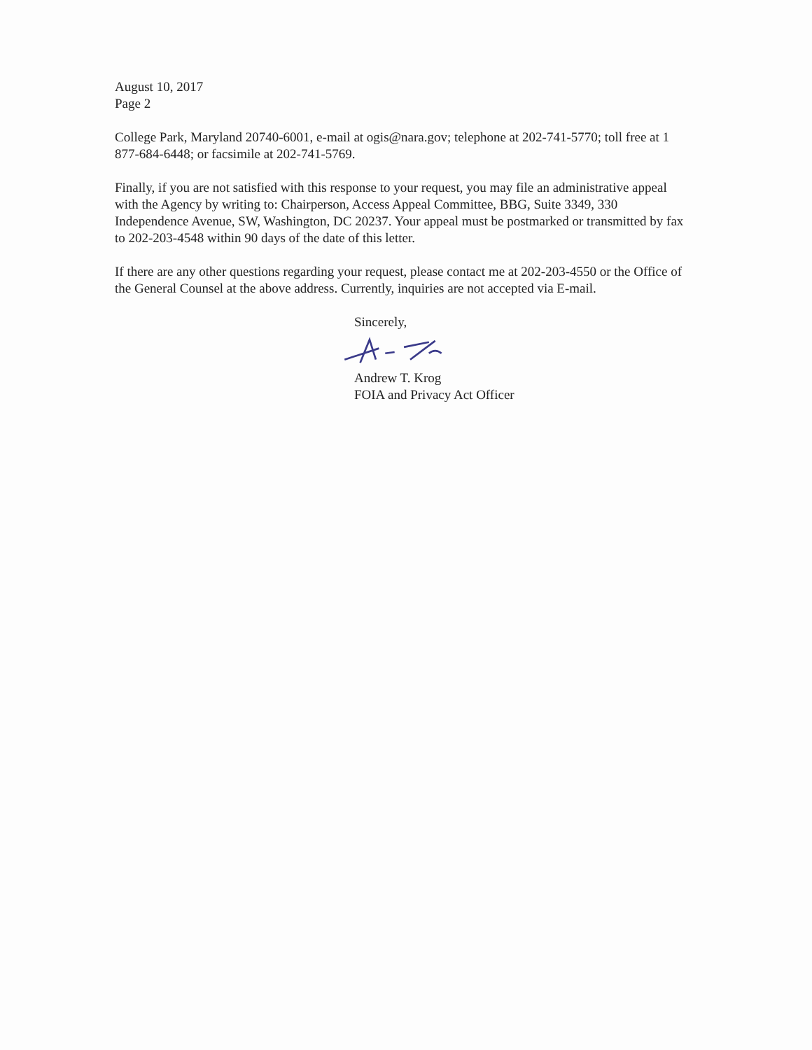August 10, 2017
Page 2
College Park, Maryland 20740-6001, e-mail at ogis@nara.gov; telephone at 202-741-5770; toll free at 1 877-684-6448; or facsimile at 202-741-5769.
Finally, if you are not satisfied with this response to your request, you may file an administrative appeal with the Agency by writing to: Chairperson, Access Appeal Committee, BBG, Suite 3349, 330 Independence Avenue, SW, Washington, DC 20237. Your appeal must be postmarked or transmitted by fax to 202-203-4548 within 90 days of the date of this letter.
If there are any other questions regarding your request, please contact me at 202-203-4550 or the Office of the General Counsel at the above address. Currently, inquiries are not accepted via E-mail.
Sincerely,
Andrew T. Krog
FOIA and Privacy Act Officer